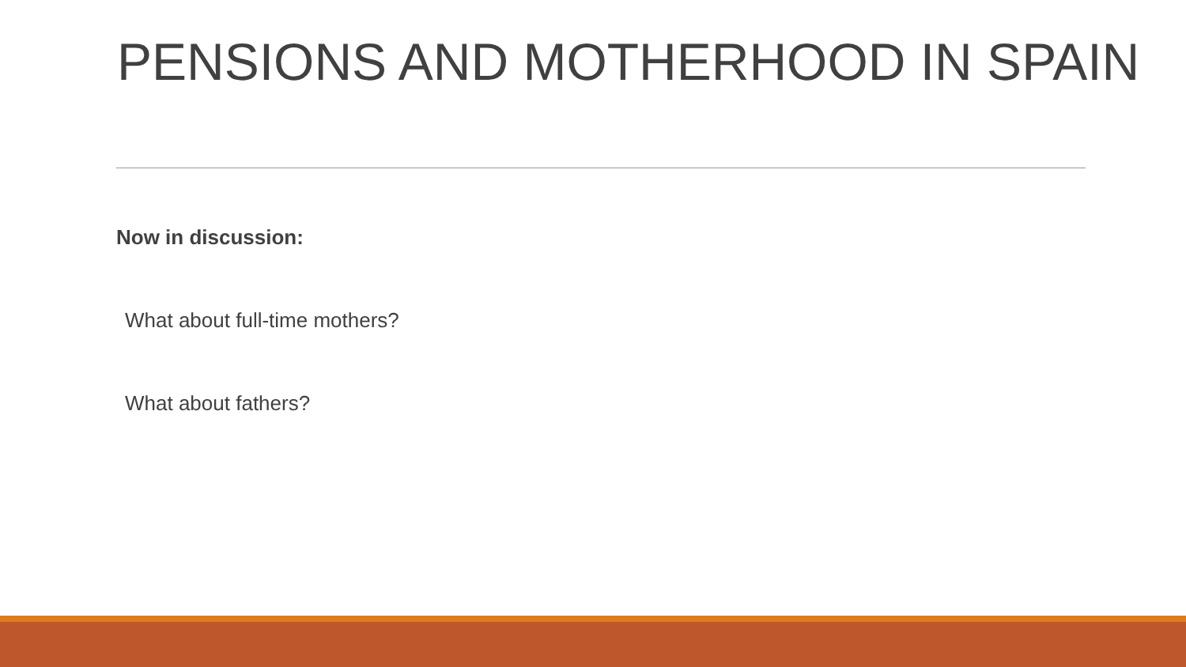PENSIONS AND MOTHERHOOD IN SPAIN
Now in discussion:
What about full-time mothers?
What about fathers?